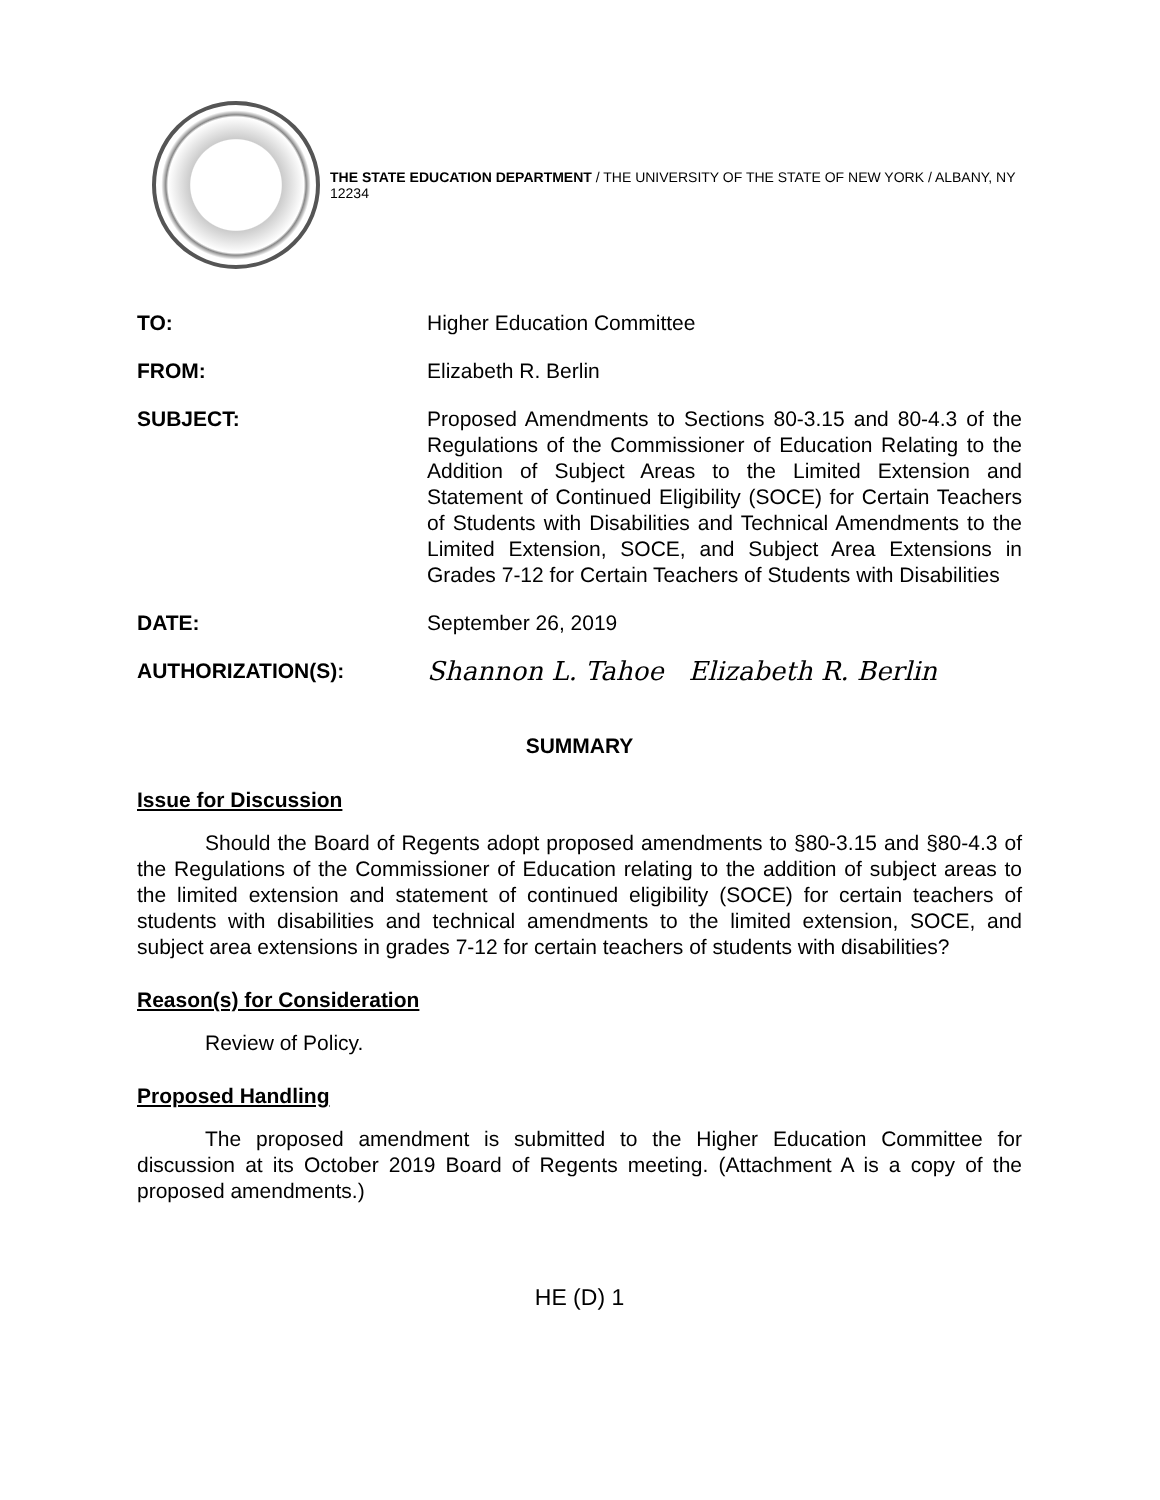THE STATE EDUCATION DEPARTMENT / THE UNIVERSITY OF THE STATE OF NEW YORK / ALBANY, NY 12234
TO: Higher Education Committee
FROM: Elizabeth R. Berlin
SUBJECT: Proposed Amendments to Sections 80-3.15 and 80-4.3 of the Regulations of the Commissioner of Education Relating to the Addition of Subject Areas to the Limited Extension and Statement of Continued Eligibility (SOCE) for Certain Teachers of Students with Disabilities and Technical Amendments to the Limited Extension, SOCE, and Subject Area Extensions in Grades 7-12 for Certain Teachers of Students with Disabilities
DATE: September 26, 2019
AUTHORIZATION(S):
Shannon L. Tahoe Elizabeth R. Berlin
SUMMARY
Issue for Discussion
Should the Board of Regents adopt proposed amendments to §80-3.15 and §80-4.3 of the Regulations of the Commissioner of Education relating to the addition of subject areas to the limited extension and statement of continued eligibility (SOCE) for certain teachers of students with disabilities and technical amendments to the limited extension, SOCE, and subject area extensions in grades 7-12 for certain teachers of students with disabilities?
Reason(s) for Consideration
Review of Policy.
Proposed Handling
The proposed amendment is submitted to the Higher Education Committee for discussion at its October 2019 Board of Regents meeting. (Attachment A is a copy of the proposed amendments.)
HE (D) 1